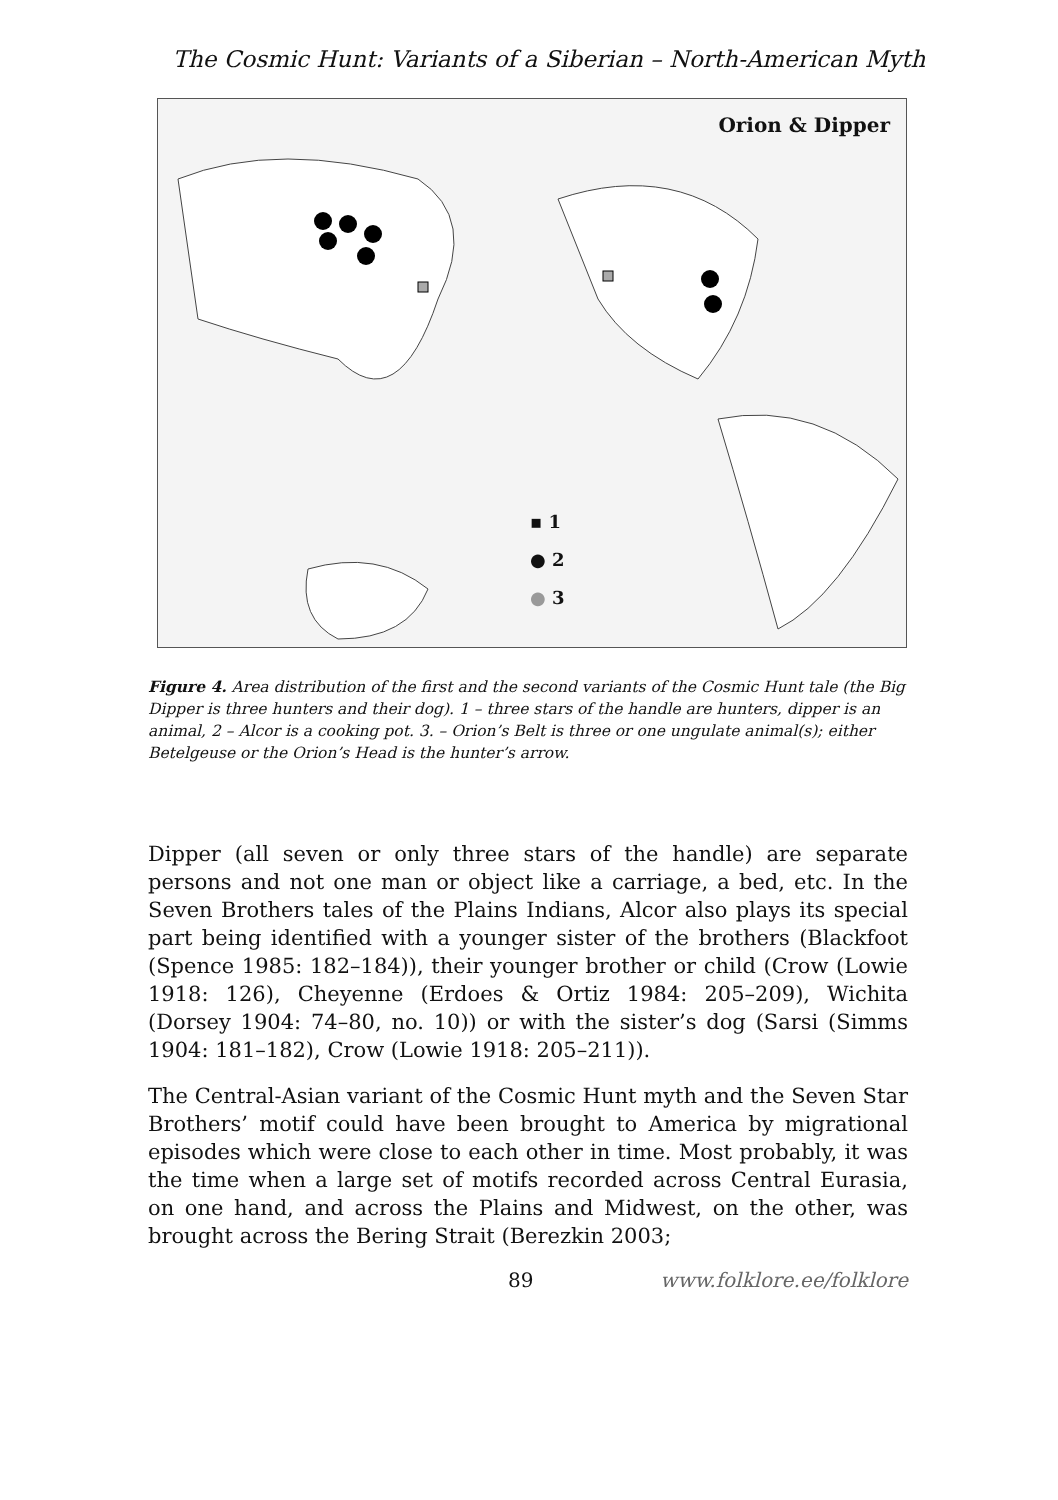The Cosmic Hunt: Variants of a Siberian – North-American Myth
Orion & Dipper
▪ 1
● 2
● 3
Figure 4. Area distribution of the first and the second variants of the Cosmic Hunt tale (the Big Dipper is three hunters and their dog). 1 – three stars of the handle are hunters, dipper is an animal, 2 – Alcor is a cooking pot. 3. – Orion’s Belt is three or one ungulate animal(s); either Betelgeuse or the Orion’s Head is the hunter’s arrow.
Dipper (all seven or only three stars of the handle) are separate persons and not one man or object like a carriage, a bed, etc. In the Seven Brothers tales of the Plains Indians, Alcor also plays its special part being identified with a younger sister of the brothers (Blackfoot (Spence 1985: 182–184)), their younger brother or child (Crow (Lowie 1918: 126), Cheyenne (Erdoes & Ortiz 1984: 205–209), Wichita (Dorsey 1904: 74–80, no. 10)) or with the sister’s dog (Sarsi (Simms 1904: 181–182), Crow (Lowie 1918: 205–211)).
The Central-Asian variant of the Cosmic Hunt myth and the Seven Star Brothers’ motif could have been brought to America by migrational episodes which were close to each other in time. Most probably, it was the time when a large set of motifs recorded across Central Eurasia, on one hand, and across the Plains and Midwest, on the other, was brought across the Bering Strait (Berezkin 2003;
89 www.folklore.ee/folklore